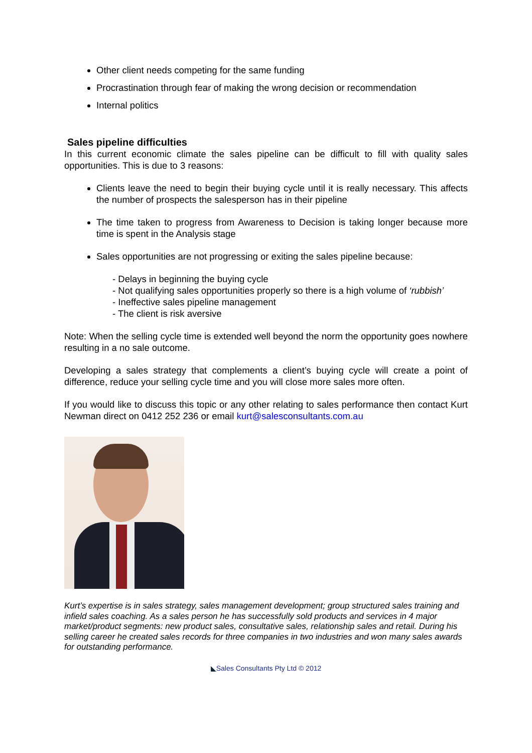Other client needs competing for the same funding
Procrastination through fear of making the wrong decision or recommendation
Internal politics
Sales pipeline difficulties
In this current economic climate the sales pipeline can be difficult to fill with quality sales opportunities. This is due to 3 reasons:
Clients leave the need to begin their buying cycle until it is really necessary. This affects the number of prospects the salesperson has in their pipeline
The time taken to progress from Awareness to Decision is taking longer because more time is spent in the Analysis stage
Sales opportunities are not progressing or exiting the sales pipeline because:
- Delays in beginning the buying cycle
- Not qualifying sales opportunities properly so there is a high volume of ‘rubbish’
- Ineffective sales pipeline management
- The client is risk aversive
Note: When the selling cycle time is extended well beyond the norm the opportunity goes nowhere resulting in a no sale outcome.
Developing a sales strategy that complements a client’s buying cycle will create a point of difference, reduce your selling cycle time and you will close more sales more often.
If you would like to discuss this topic or any other relating to sales performance then contact Kurt Newman direct on 0412 252 236 or email kurt@salesconsultants.com.au
Kurt’s expertise is in sales strategy, sales management development; group structured sales training and infield sales coaching. As a sales person he has successfully sold products and services in 4 major market/product segments: new product sales, consultative sales, relationship sales and retail. During his selling career he created sales records for three companies in two industries and won many sales awards for outstanding performance.
◣Sales Consultants Pty Ltd © 2012